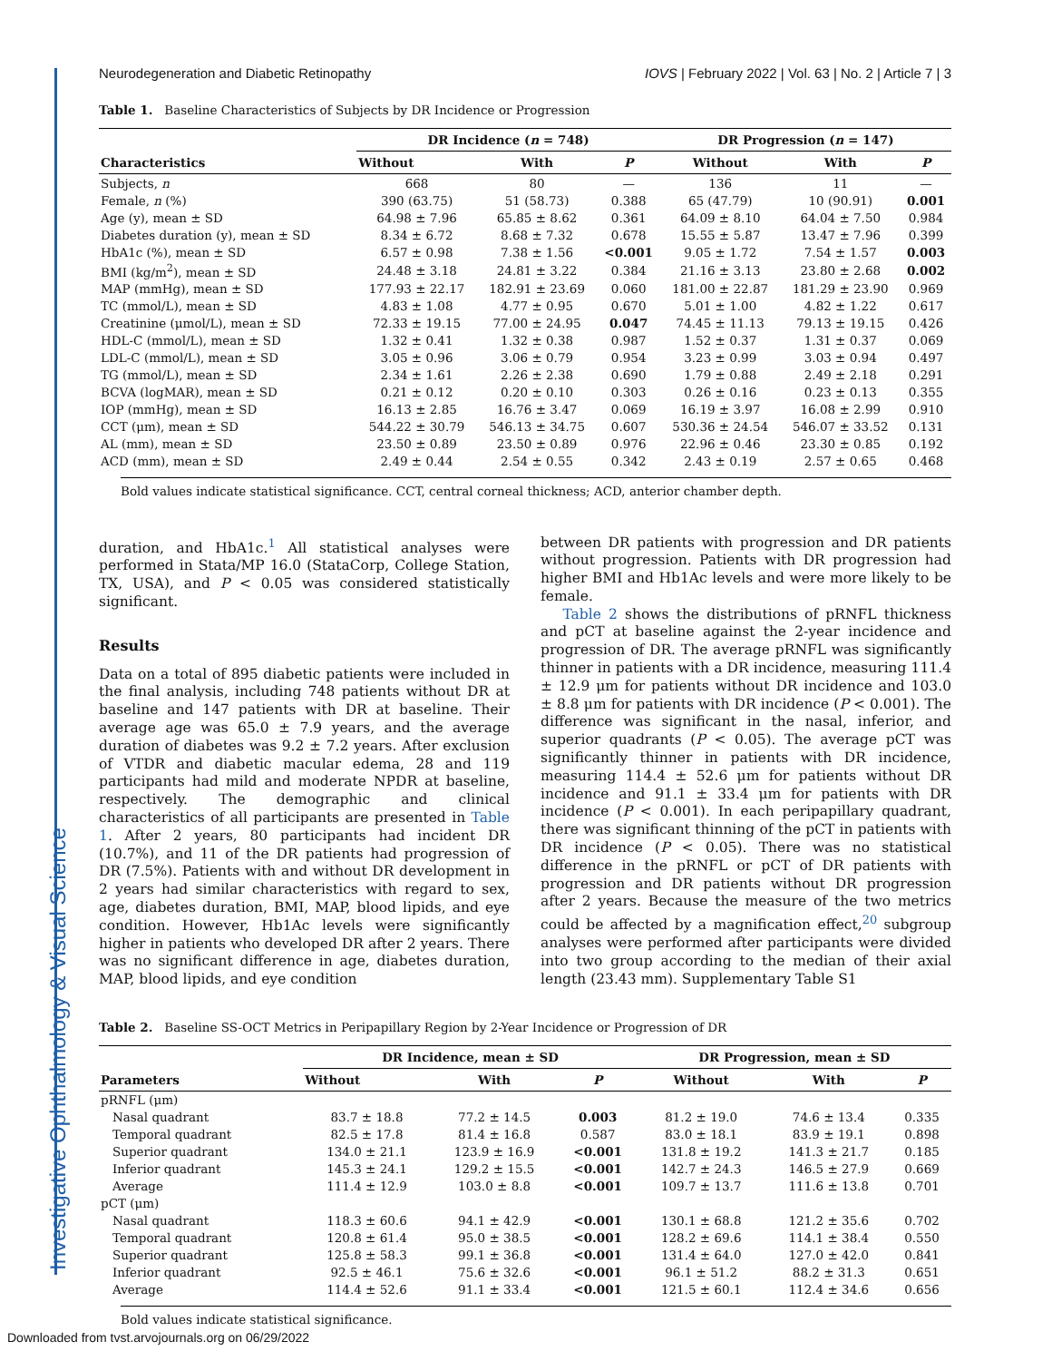Investigative Ophthalmology & Visual Science
Neurodegeneration and Diabetic Retinopathy IOVS | February 2022 | Vol. 63 | No. 2 | Article 7 | 3
Table 1. Baseline Characteristics of Subjects by DR Incidence or Progression
| Characteristics | DR Incidence ( n = 748) | | | DR Progression ( n = 147) | | |
| --- | --- | --- | --- | --- | --- | --- |
| | Without | With | P | Without | With | P |
| Subjects, n | 668 | 80 | — | 136 | 11 | — |
| Female, n (%) | 390 (63.75) | 51 (58.73) | 0.388 | 65 (47.79) | 10 (90.91) | 0.001 |
| Age (y), mean ± SD | 64.98 ± 7.96 | 65.85 ± 8.62 | 0.361 | 64.09 ± 8.10 | 64.04 ± 7.50 | 0.984 |
| Diabetes duration (y), mean ± SD | 8.34 ± 6.72 | 8.68 ± 7.32 | 0.678 | 15.55 ± 5.87 | 13.47 ± 7.96 | 0.399 |
| HbA1c (%), mean ± SD | 6.57 ± 0.98 | 7.38 ± 1.56 | <0.001 | 9.05 ± 1.72 | 7.54 ± 1.57 | 0.003 |
| BMI (kg/m<sup>2</sup>), mean ± SD | 24.48 ± 3.18 | 24.81 ± 3.22 | 0.384 | 21.16 ± 3.13 | 23.80 ± 2.68 | 0.002 |
| MAP (mmHg), mean ± SD | 177.93 ± 22.17 | 182.91 ± 23.69 | 0.060 | 181.00 ± 22.87 | 181.29 ± 23.90 | 0.969 |
| TC (mmol/L), mean ± SD | 4.83 ± 1.08 | 4.77 ± 0.95 | 0.670 | 5.01 ± 1.00 | 4.82 ± 1.22 | 0.617 |
| Creatinine (μmol/L), mean ± SD | 72.33 ± 19.15 | 77.00 ± 24.95 | 0.047 | 74.45 ± 11.13 | 79.13 ± 19.15 | 0.426 |
| HDL-C (mmol/L), mean ± SD | 1.32 ± 0.41 | 1.32 ± 0.38 | 0.987 | 1.52 ± 0.37 | 1.31 ± 0.37 | 0.069 |
| LDL-C (mmol/L), mean ± SD | 3.05 ± 0.96 | 3.06 ± 0.79 | 0.954 | 3.23 ± 0.99 | 3.03 ± 0.94 | 0.497 |
| TG (mmol/L), mean ± SD | 2.34 ± 1.61 | 2.26 ± 2.38 | 0.690 | 1.79 ± 0.88 | 2.49 ± 2.18 | 0.291 |
| BCVA (logMAR), mean ± SD | 0.21 ± 0.12 | 0.20 ± 0.10 | 0.303 | 0.26 ± 0.16 | 0.23 ± 0.13 | 0.355 |
| IOP (mmHg), mean ± SD | 16.13 ± 2.85 | 16.76 ± 3.47 | 0.069 | 16.19 ± 3.97 | 16.08 ± 2.99 | 0.910 |
| CCT (μm), mean ± SD | 544.22 ± 30.79 | 546.13 ± 34.75 | 0.607 | 530.36 ± 24.54 | 546.07 ± 33.52 | 0.131 |
| AL (mm), mean ± SD | 23.50 ± 0.89 | 23.50 ± 0.89 | 0.976 | 22.96 ± 0.46 | 23.30 ± 0.85 | 0.192 |
| ACD (mm), mean ± SD | 2.49 ± 0.44 | 2.54 ± 0.55 | 0.342 | 2.43 ± 0.19 | 2.57 ± 0.65 | 0.468 |
Bold values indicate statistical significance. CCT, central corneal thickness; ACD, anterior chamber depth.
duration, and HbA1c.<sup>1</sup> All statistical analyses were performed in Stata/MP 16.0 (StataCorp, College Station, TX, USA), and P < 0.05 was considered statistically significant.
Results
Data on a total of 895 diabetic patients were included in the final analysis, including 748 patients without DR at baseline and 147 patients with DR at baseline. Their average age was 65.0 ± 7.9 years, and the average duration of diabetes was 9.2 ± 7.2 years. After exclusion of VTDR and diabetic macular edema, 28 and 119 participants had mild and moderate NPDR at baseline, respectively. The demographic and clinical characteristics of all participants are presented in Table 1. After 2 years, 80 participants had incident DR (10.7%), and 11 of the DR patients had progression of DR (7.5%). Patients with and without DR development in 2 years had similar characteristics with regard to sex, age, diabetes duration, BMI, MAP, blood lipids, and eye condition. However, Hb1Ac levels were significantly higher in patients who developed DR after 2 years. There was no significant difference in age, diabetes duration, MAP, blood lipids, and eye condition
between DR patients with progression and DR patients without progression. Patients with DR progression had higher BMI and Hb1Ac levels and were more likely to be female.
Table 2 shows the distributions of pRNFL thickness and pCT at baseline against the 2-year incidence and progression of DR. The average pRNFL was significantly thinner in patients with a DR incidence, measuring 111.4 ± 12.9 μm for patients without DR incidence and 103.0 ± 8.8 μm for patients with DR incidence (P < 0.001). The difference was significant in the nasal, inferior, and superior quadrants (P < 0.05). The average pCT was significantly thinner in patients with DR incidence, measuring 114.4 ± 52.6 μm for patients without DR incidence and 91.1 ± 33.4 μm for patients with DR incidence (P < 0.001). In each peripapillary quadrant, there was significant thinning of the pCT in patients with DR incidence (P < 0.05). There was no statistical difference in the pRNFL or pCT of DR patients with progression and DR patients without DR progression after 2 years. Because the measure of the two metrics could be affected by a magnification effect,<sup>20</sup> subgroup analyses were performed after participants were divided into two group according to the median of their axial length (23.43 mm). Supplementary Table S1
Table 2. Baseline SS-OCT Metrics in Peripapillary Region by 2-Year Incidence or Progression of DR
| Parameters | DR Incidence, mean ± SD | | | DR Progression, mean ± SD | | |
| --- | --- | --- | --- | --- | --- | --- |
| | Without | With | P | Without | With | P |
| pRNFL (μm) | | | | | | |
| Nasal quadrant | 83.7 ± 18.8 | 77.2 ± 14.5 | 0.003 | 81.2 ± 19.0 | 74.6 ± 13.4 | 0.335 |
| Temporal quadrant | 82.5 ± 17.8 | 81.4 ± 16.8 | 0.587 | 83.0 ± 18.1 | 83.9 ± 19.1 | 0.898 |
| Superior quadrant | 134.0 ± 21.1 | 123.9 ± 16.9 | <0.001 | 131.8 ± 19.2 | 141.3 ± 21.7 | 0.185 |
| Inferior quadrant | 145.3 ± 24.1 | 129.2 ± 15.5 | <0.001 | 142.7 ± 24.3 | 146.5 ± 27.9 | 0.669 |
| Average | 111.4 ± 12.9 | 103.0 ± 8.8 | <0.001 | 109.7 ± 13.7 | 111.6 ± 13.8 | 0.701 |
| pCT (μm) | | | | | | |
| Nasal quadrant | 118.3 ± 60.6 | 94.1 ± 42.9 | <0.001 | 130.1 ± 68.8 | 121.2 ± 35.6 | 0.702 |
| Temporal quadrant | 120.8 ± 61.4 | 95.0 ± 38.5 | <0.001 | 128.2 ± 69.6 | 114.1 ± 38.4 | 0.550 |
| Superior quadrant | 125.8 ± 58.3 | 99.1 ± 36.8 | <0.001 | 131.4 ± 64.0 | 127.0 ± 42.0 | 0.841 |
| Inferior quadrant | 92.5 ± 46.1 | 75.6 ± 32.6 | <0.001 | 96.1 ± 51.2 | 88.2 ± 31.3 | 0.651 |
| Average | 114.4 ± 52.6 | 91.1 ± 33.4 | <0.001 | 121.5 ± 60.1 | 112.4 ± 34.6 | 0.656 |
Bold values indicate statistical significance.
Downloaded from tvst.arvojournals.org on 06/29/2022